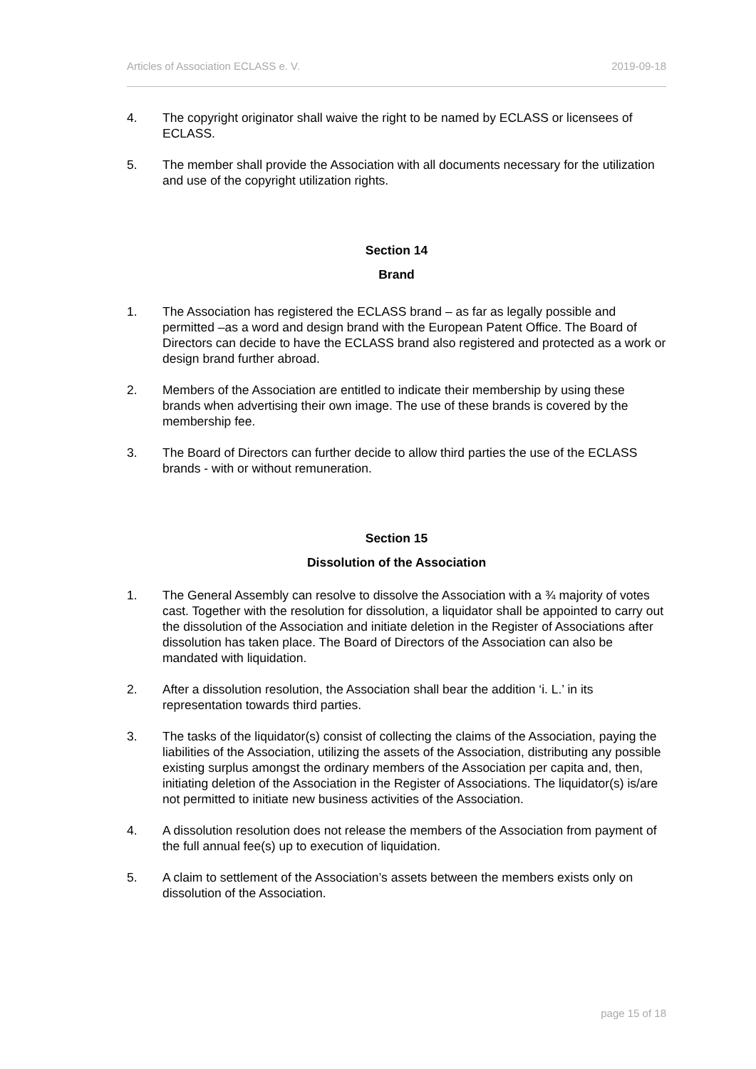Articles of Association ECLASS e. V. 2019-09-18
4. The copyright originator shall waive the right to be named by ECLASS or licensees of ECLASS.
5. The member shall provide the Association with all documents necessary for the utilization and use of the copyright utilization rights.
Section 14
Brand
1. The Association has registered the ECLASS brand – as far as legally possible and permitted –as a word and design brand with the European Patent Office. The Board of Directors can decide to have the ECLASS brand also registered and protected as a work or design brand further abroad.
2. Members of the Association are entitled to indicate their membership by using these brands when advertising their own image. The use of these brands is covered by the membership fee.
3. The Board of Directors can further decide to allow third parties the use of the ECLASS brands - with or without remuneration.
Section 15
Dissolution of the Association
1. The General Assembly can resolve to dissolve the Association with a ¾ majority of votes cast. Together with the resolution for dissolution, a liquidator shall be appointed to carry out the dissolution of the Association and initiate deletion in the Register of Associations after dissolution has taken place. The Board of Directors of the Association can also be mandated with liquidation.
2. After a dissolution resolution, the Association shall bear the addition ‘i. L.’ in its representation towards third parties.
3. The tasks of the liquidator(s) consist of collecting the claims of the Association, paying the liabilities of the Association, utilizing the assets of the Association, distributing any possible existing surplus amongst the ordinary members of the Association per capita and, then, initiating deletion of the Association in the Register of Associations. The liquidator(s) is/are not permitted to initiate new business activities of the Association.
4. A dissolution resolution does not release the members of the Association from payment of the full annual fee(s) up to execution of liquidation.
5. A claim to settlement of the Association’s assets between the members exists only on dissolution of the Association.
page 15 of 18